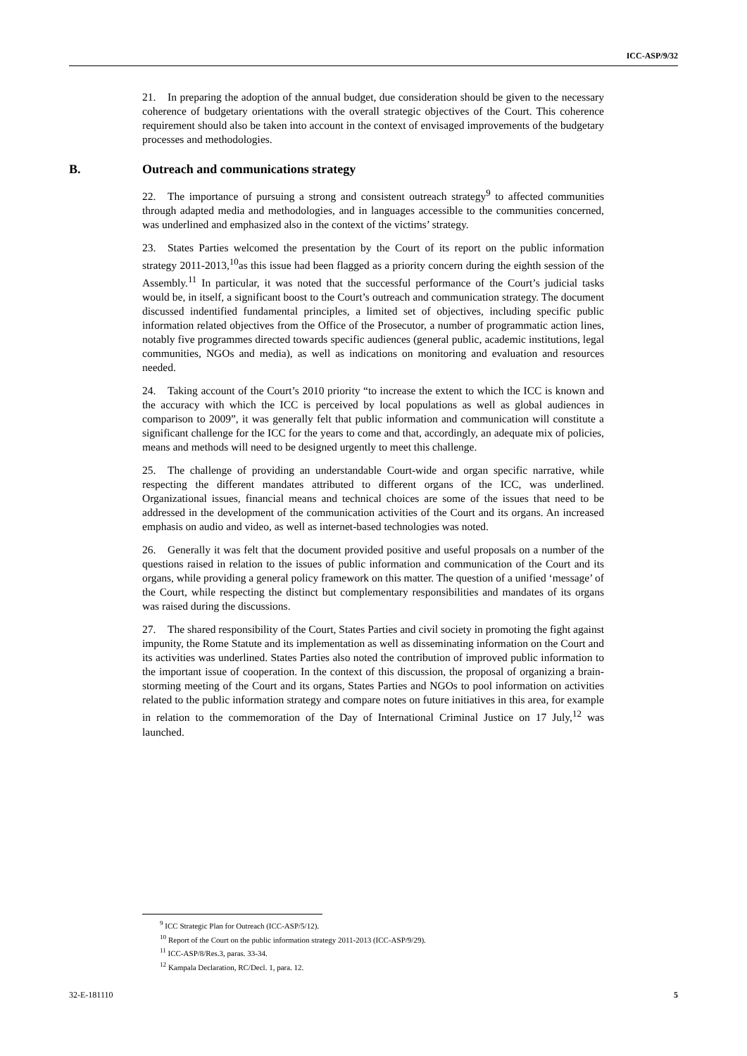ICC-ASP/9/32
21. In preparing the adoption of the annual budget, due consideration should be given to the necessary coherence of budgetary orientations with the overall strategic objectives of the Court. This coherence requirement should also be taken into account in the context of envisaged improvements of the budgetary processes and methodologies.
B. Outreach and communications strategy
22. The importance of pursuing a strong and consistent outreach strategy<sup>9</sup> to affected communities through adapted media and methodologies, and in languages accessible to the communities concerned, was underlined and emphasized also in the context of the victims’ strategy.
23. States Parties welcomed the presentation by the Court of its report on the public information strategy 2011-2013,<sup>10</sup>as this issue had been flagged as a priority concern during the eighth session of the Assembly.<sup>11</sup> In particular, it was noted that the successful performance of the Court’s judicial tasks would be, in itself, a significant boost to the Court’s outreach and communication strategy. The document discussed indentified fundamental principles, a limited set of objectives, including specific public information related objectives from the Office of the Prosecutor, a number of programmatic action lines, notably five programmes directed towards specific audiences (general public, academic institutions, legal communities, NGOs and media), as well as indications on monitoring and evaluation and resources needed.
24. Taking account of the Court’s 2010 priority “to increase the extent to which the ICC is known and the accuracy with which the ICC is perceived by local populations as well as global audiences in comparison to 2009”, it was generally felt that public information and communication will constitute a significant challenge for the ICC for the years to come and that, accordingly, an adequate mix of policies, means and methods will need to be designed urgently to meet this challenge.
25. The challenge of providing an understandable Court-wide and organ specific narrative, while respecting the different mandates attributed to different organs of the ICC, was underlined. Organizational issues, financial means and technical choices are some of the issues that need to be addressed in the development of the communication activities of the Court and its organs. An increased emphasis on audio and video, as well as internet-based technologies was noted.
26. Generally it was felt that the document provided positive and useful proposals on a number of the questions raised in relation to the issues of public information and communication of the Court and its organs, while providing a general policy framework on this matter. The question of a unified ‘message’ of the Court, while respecting the distinct but complementary responsibilities and mandates of its organs was raised during the discussions.
27. The shared responsibility of the Court, States Parties and civil society in promoting the fight against impunity, the Rome Statute and its implementation as well as disseminating information on the Court and its activities was underlined. States Parties also noted the contribution of improved public information to the important issue of cooperation. In the context of this discussion, the proposal of organizing a brain-storming meeting of the Court and its organs, States Parties and NGOs to pool information on activities related to the public information strategy and compare notes on future initiatives in this area, for example in relation to the commemoration of the Day of International Criminal Justice on 17 July,<sup>12</sup> was launched.
<sup>9</sup> ICC Strategic Plan for Outreach (ICC-ASP/5/12).
<sup>10</sup> Report of the Court on the public information strategy 2011-2013 (ICC-ASP/9/29).
<sup>11</sup> ICC-ASP/8/Res.3, paras. 33-34.
<sup>12</sup> Kampala Declaration, RC/Decl. 1, para. 12.
32-E-181110 5